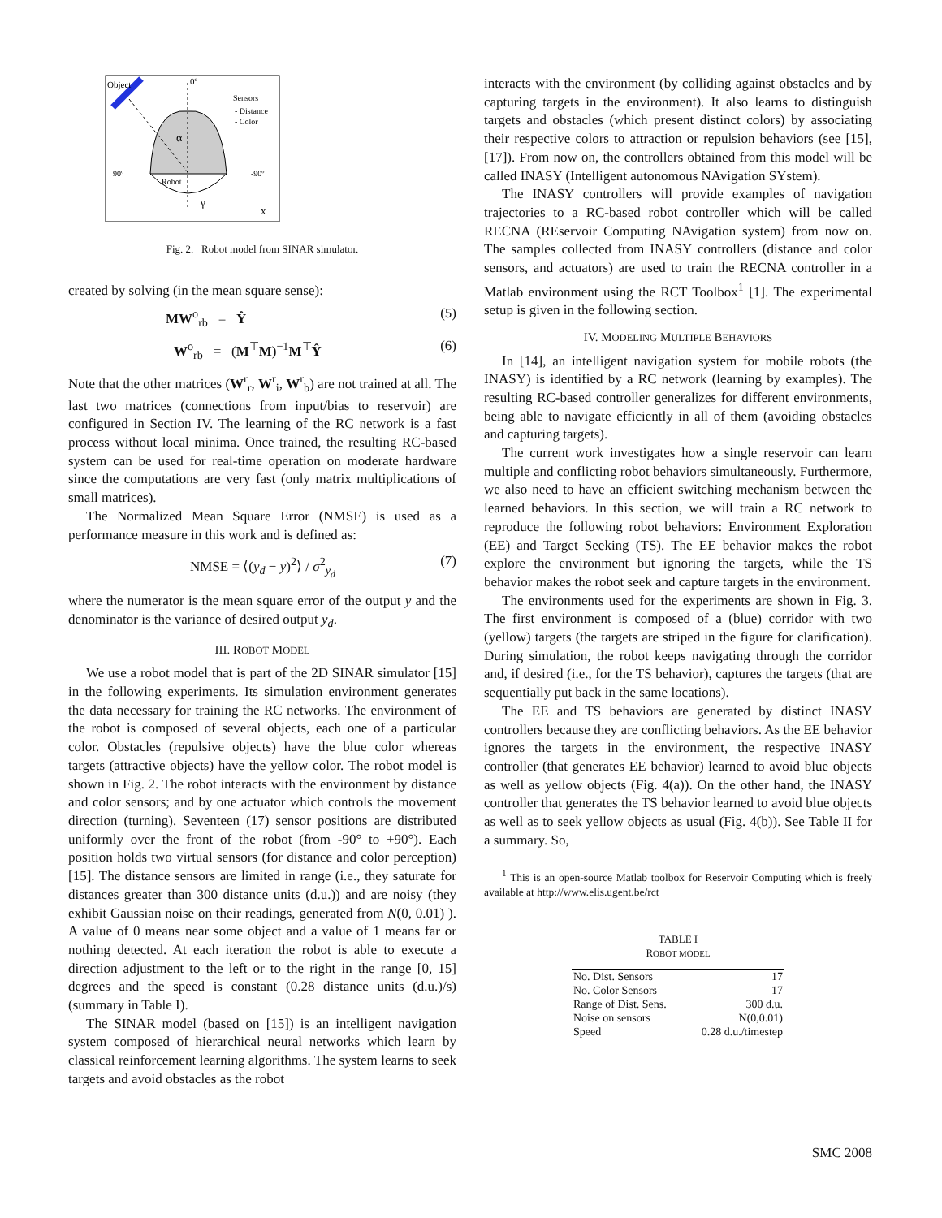Object
0º
Sensors
- Distance
- Color
α
90º
-90º
Robot
γ
x
Fig. 2. Robot model from SINAR simulator.
created by solving (in the mean square sense):
MW<sup>o</sup><sub>rb</sub> = Ŷ (5)
W<sup>o</sup><sub>rb</sub> = (M<sup>⊤</sup>M)<sup>−1</sup>M<sup>⊤</sup>Ŷ (6)
Note that the other matrices (W<sup>r</sup><sub>r</sub>, W<sup>r</sup><sub>i</sub>, W<sup>r</sup><sub>b</sub>) are not trained at all. The last two matrices (connections from input/bias to reservoir) are configured in Section IV. The learning of the RC network is a fast process without local minima. Once trained, the resulting RC-based system can be used for real-time operation on moderate hardware since the computations are very fast (only matrix multiplications of small matrices).
The Normalized Mean Square Error (NMSE) is used as a performance measure in this work and is defined as:
NMSE = ⟨(y<sub>d</sub> − y)<sup>2</sup>⟩ / σ<sup>2</sup><sub>y<sub>d</sub></sub> (7)
where the numerator is the mean square error of the output y and the denominator is the variance of desired output y<sub>d</sub>.
III. ROBOT MODEL
We use a robot model that is part of the 2D SINAR simulator [15] in the following experiments. Its simulation environment generates the data necessary for training the RC networks. The environment of the robot is composed of several objects, each one of a particular color. Obstacles (repulsive objects) have the blue color whereas targets (attractive objects) have the yellow color. The robot model is shown in Fig. 2. The robot interacts with the environment by distance and color sensors; and by one actuator which controls the movement direction (turning). Seventeen (17) sensor positions are distributed uniformly over the front of the robot (from -90° to +90°). Each position holds two virtual sensors (for distance and color perception) [15]. The distance sensors are limited in range (i.e., they saturate for distances greater than 300 distance units (d.u.)) and are noisy (they exhibit Gaussian noise on their readings, generated from N(0, 0.01) ). A value of 0 means near some object and a value of 1 means far or nothing detected. At each iteration the robot is able to execute a direction adjustment to the left or to the right in the range [0, 15] degrees and the speed is constant (0.28 distance units (d.u.)/s) (summary in Table I).
The SINAR model (based on [15]) is an intelligent navigation system composed of hierarchical neural networks which learn by classical reinforcement learning algorithms. The system learns to seek targets and avoid obstacles as the robot
interacts with the environment (by colliding against obstacles and by capturing targets in the environment). It also learns to distinguish targets and obstacles (which present distinct colors) by associating their respective colors to attraction or repulsion behaviors (see [15], [17]). From now on, the controllers obtained from this model will be called INASY (Intelligent autonomous NAvigation SYstem).
The INASY controllers will provide examples of navigation trajectories to a RC-based robot controller which will be called RECNA (REservoir Computing NAvigation system) from now on. The samples collected from INASY controllers (distance and color sensors, and actuators) are used to train the RECNA controller in a Matlab environment using the RCT Toolbox<sup>1</sup> [1]. The experimental setup is given in the following section.
IV. MODELING MULTIPLE BEHAVIORS
In [14], an intelligent navigation system for mobile robots (the INASY) is identified by a RC network (learning by examples). The resulting RC-based controller generalizes for different environments, being able to navigate efficiently in all of them (avoiding obstacles and capturing targets).
The current work investigates how a single reservoir can learn multiple and conflicting robot behaviors simultaneously. Furthermore, we also need to have an efficient switching mechanism between the learned behaviors. In this section, we will train a RC network to reproduce the following robot behaviors: Environment Exploration (EE) and Target Seeking (TS). The EE behavior makes the robot explore the environment but ignoring the targets, while the TS behavior makes the robot seek and capture targets in the environment.
The environments used for the experiments are shown in Fig. 3. The first environment is composed of a (blue) corridor with two (yellow) targets (the targets are striped in the figure for clarification). During simulation, the robot keeps navigating through the corridor and, if desired (i.e., for the TS behavior), captures the targets (that are sequentially put back in the same locations).
The EE and TS behaviors are generated by distinct INASY controllers because they are conflicting behaviors. As the EE behavior ignores the targets in the environment, the respective INASY controller (that generates EE behavior) learned to avoid blue objects as well as yellow objects (Fig. 4(a)). On the other hand, the INASY controller that generates the TS behavior learned to avoid blue objects as well as to seek yellow objects as usual (Fig. 4(b)). See Table II for a summary. So,
<sup>1</sup> This is an open-source Matlab toolbox for Reservoir Computing which is freely available at http://www.elis.ugent.be/rct
TABLE I
ROBOT MODEL
| No. Dist. Sensors | 17 |
| No. Color Sensors | 17 |
| Range of Dist. Sens. | 300 d.u. |
| Noise on sensors | N(0,0.01) |
| Speed | 0.28 d.u./timestep |
SMC 2008